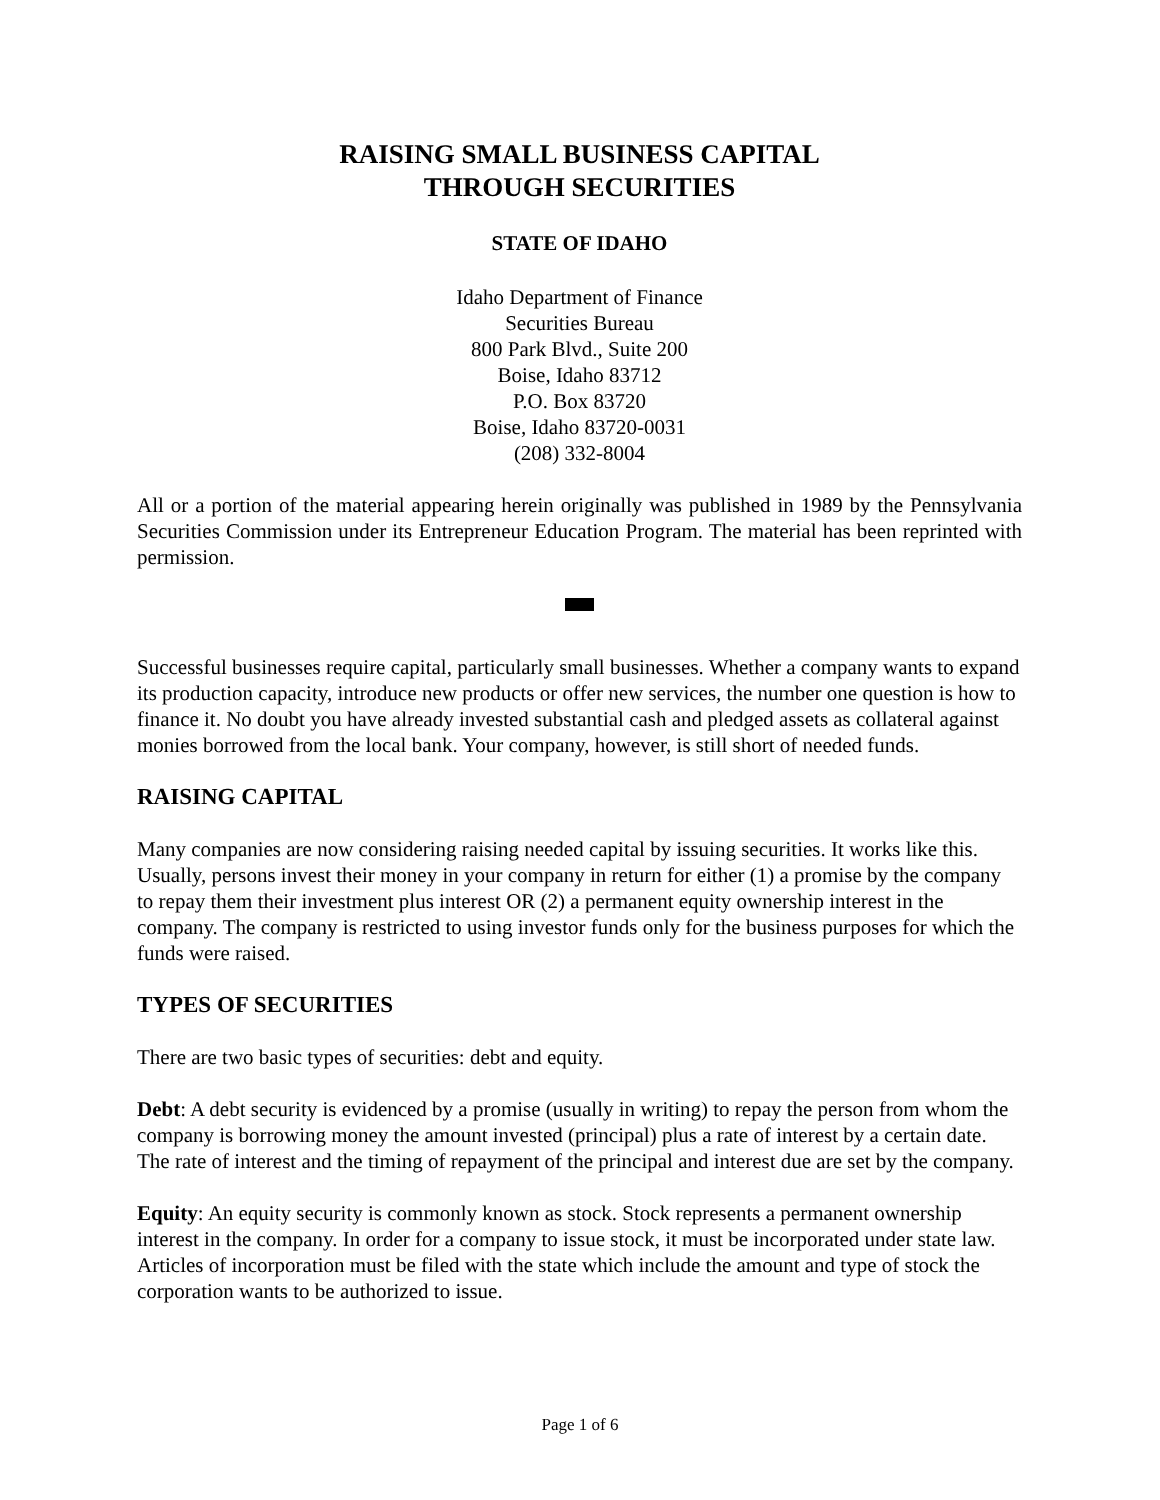RAISING SMALL BUSINESS CAPITAL
THROUGH SECURITIES
STATE OF IDAHO
Idaho Department of Finance
Securities Bureau
800 Park Blvd., Suite 200
Boise, Idaho 83712
P.O. Box 83720
Boise, Idaho 83720-0031
(208) 332-8004
All or a portion of the material appearing herein originally was published in 1989 by the Pennsylvania Securities Commission under its Entrepreneur Education Program. The material has been reprinted with permission.
Successful businesses require capital, particularly small businesses. Whether a company wants to expand its production capacity, introduce new products or offer new services, the number one question is how to finance it. No doubt you have already invested substantial cash and pledged assets as collateral against monies borrowed from the local bank. Your company, however, is still short of needed funds.
RAISING CAPITAL
Many companies are now considering raising needed capital by issuing securities. It works like this. Usually, persons invest their money in your company in return for either (1) a promise by the company to repay them their investment plus interest OR (2) a permanent equity ownership interest in the company. The company is restricted to using investor funds only for the business purposes for which the funds were raised.
TYPES OF SECURITIES
There are two basic types of securities: debt and equity.
Debt: A debt security is evidenced by a promise (usually in writing) to repay the person from whom the company is borrowing money the amount invested (principal) plus a rate of interest by a certain date. The rate of interest and the timing of repayment of the principal and interest due are set by the company.
Equity: An equity security is commonly known as stock. Stock represents a permanent ownership interest in the company. In order for a company to issue stock, it must be incorporated under state law. Articles of incorporation must be filed with the state which include the amount and type of stock the corporation wants to be authorized to issue.
Page 1 of 6